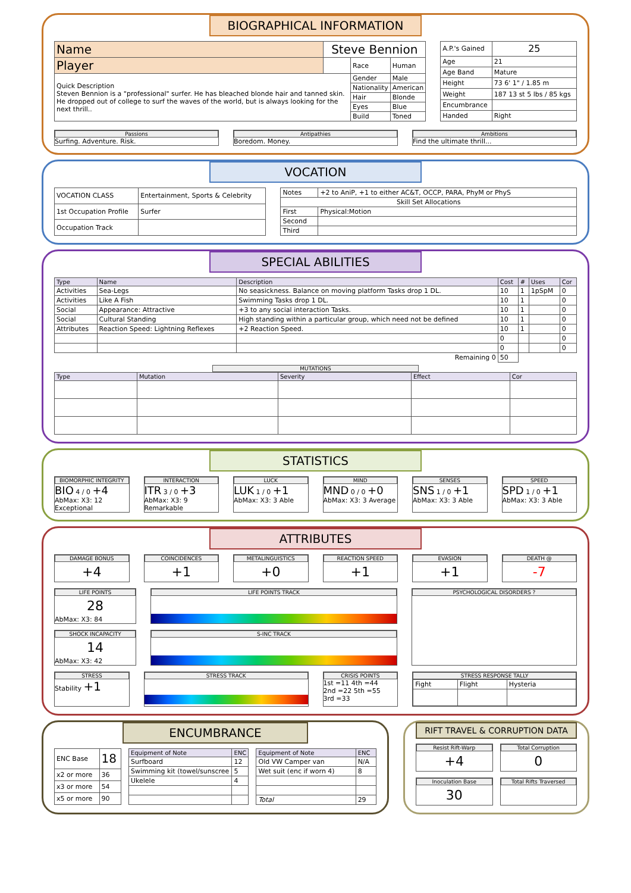BIOGRAPHICAL INFORMATION
| Name | Steve Bennion | | |
| Player | | Race | Human |
| Quick Description Steven Bennion is a "professional" surfer. He has bleached blonde hair and tanned skin. He dropped out of college to surf the waves of the world, but is always looking for the next thrill.. | | Gender | Male |
| | | Nationality | American |
| | | Hair | Blonde |
| | | Eyes | Blue |
| | | Build | Toned |
| A.P.'s Gained | 25 |
| Age | 21 |
| Age Band | Mature |
| Height | 73 6' 1" / 1.85 m |
| Weight | 187 13 st 5 lbs / 85 kgs |
| Encumbrance | |
| Handed | Right |
Passions
Surfing. Adventure. Risk.
Antipathies
Boredom. Money.
Ambitions
Find the ultimate thrill...
VOCATION
| VOCATION CLASS | Entertainment, Sports & Celebrity |
| 1st Occupation Profile | Surfer |
| Occupation Track | |
| Notes | +2 to AniP, +1 to either AC&T, OCCP, PARA, PhyM or PhyS |
| Skill Set Allocations | |
| First | Physical:Motion |
| Second | |
| Third | |
SPECIAL ABILITIES
| Type | Name | Description | Cost | # | Uses | Cor |
| --- | --- | --- | --- | --- | --- | --- |
| Activities | Sea-Legs | No seasickness. Balance on moving platform Tasks drop 1 DL. | 10 | 1 | 1pSpM | 0 |
| Activities | Like A Fish | Swimming Tasks drop 1 DL. | 10 | 1 | | 0 |
| Social | Appearance: Attractive | +3 to any social interaction Tasks. | 10 | 1 | | 0 |
| Social | Cultural Standing | High standing within a particular group, which need not be defined | 10 | 1 | | 0 |
| Attributes | Reaction Speed: Lightning Reflexes | +2 Reaction Speed. | 10 | 1 | | 0 |
| | | | 0 | | | 0 |
| | | | 0 | | | 0 |
| Remaining 0 | | | 50 | | | |
MUTATIONS
| Type | Mutation | Severity | Effect | Cor |
| --- | --- | --- | --- | --- |
STATISTICS
BIOMORPHIC INTEGRITY
BIO 4 / 0 +4
AbMax: X3: 12 Exceptional
INTERACTION
ITR 3 / 0 +3
AbMax: X3: 9 Remarkable
LUCK
LUK 1 / 0 +1
AbMax: X3: 3 Able
MIND
MND 0 / 0 +0
AbMax: X3: 3 Average
SENSES
SNS 1 / 0 +1
AbMax: X3: 3 Able
SPEED
SPD 1 / 0 +1
AbMax: X3: 3 Able
ATTRIBUTES
DAMAGE BONUS
+4
COINCIDENCES
+1
METALINGUISTICS
+0
REACTION SPEED
+1
EVASION
+1
DEATH @
-7
LIFE POINTS
28
AbMax: X3: 84
SHOCK INCAPACITY
14
AbMax: X3: 42
LIFE POINTS TRACK
S-INC TRACK
PSYCHOLOGICAL DISORDERS ?
STRESS
Stability +1
STRESS TRACK CRISIS POINTS
1st =11 4th =44
2nd =22 5th =55
3rd =33
STRESS RESPONSE TALLY
| Fight | Flight | Hysteria |
ENCUMBRANCE
| ENC Base | 18 |
| x2 or more | 36 |
| x3 or more | 54 |
| x5 or more | 90 |
| Equipment of Note | ENC |
| --- | --- |
| Surfboard | 12 |
| Swimming kit (towel/sunscree | 5 |
| Ukelele | 4 |
| Equipment of Note | ENC |
| --- | --- |
| Old VW Camper van | N/A |
| Wet suit (enc if worn 4) | 8 |
| Total | 29 |
RIFT TRAVEL & CORRUPTION DATA
Resist Rift-Warp
+4
Total Corruption
0
Inoculation Base
30
Total Rifts Traversed